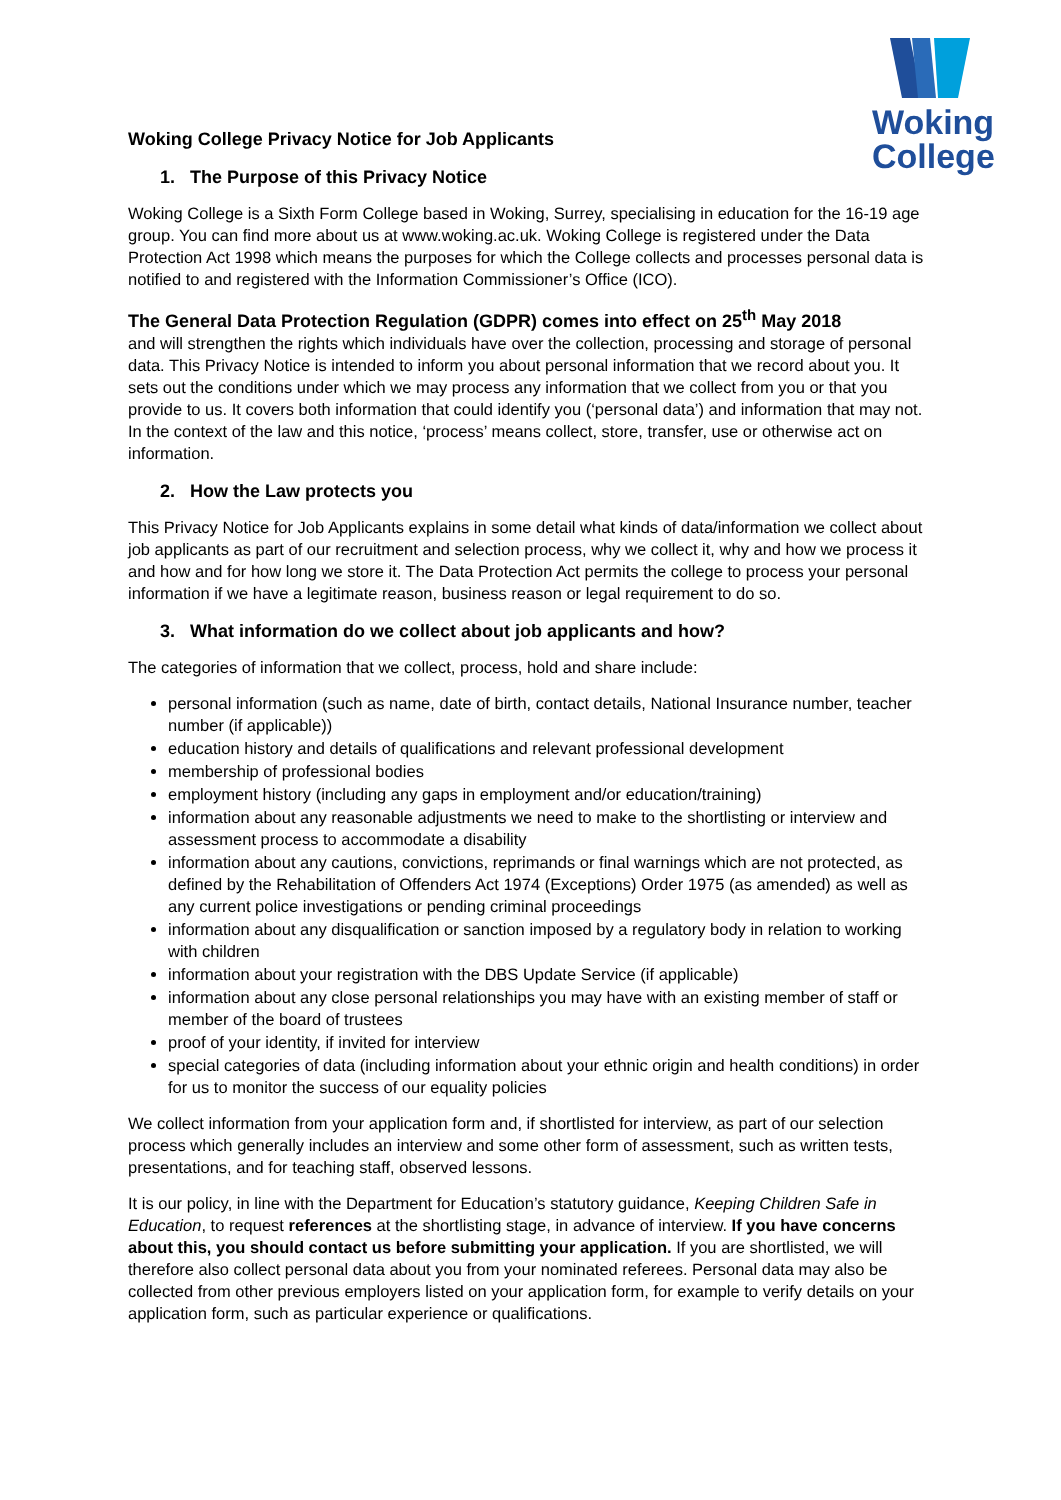Woking
College
Woking College Privacy Notice for Job Applicants
1. The Purpose of this Privacy Notice
Woking College is a Sixth Form College based in Woking, Surrey, specialising in education for the 16-19 age group. You can find more about us at www.woking.ac.uk. Woking College is registered under the Data Protection Act 1998 which means the purposes for which the College collects and processes personal data is notified to and registered with the Information Commissioner’s Office (ICO).
The General Data Protection Regulation (GDPR) comes into effect on 25<sup>th</sup> May 2018
and will strengthen the rights which individuals have over the collection, processing and storage of personal data. This Privacy Notice is intended to inform you about personal information that we record about you. It sets out the conditions under which we may process any information that we collect from you or that you provide to us. It covers both information that could identify you (‘personal data’) and information that may not. In the context of the law and this notice, ‘process’ means collect, store, transfer, use or otherwise act on information.
2. How the Law protects you
This Privacy Notice for Job Applicants explains in some detail what kinds of data/information we collect about job applicants as part of our recruitment and selection process, why we collect it, why and how we process it and how and for how long we store it. The Data Protection Act permits the college to process your personal information if we have a legitimate reason, business reason or legal requirement to do so.
3. What information do we collect about job applicants and how?
The categories of information that we collect, process, hold and share include:
personal information (such as name, date of birth, contact details, National Insurance number, teacher number (if applicable))
education history and details of qualifications and relevant professional development
membership of professional bodies
employment history (including any gaps in employment and/or education/training)
information about any reasonable adjustments we need to make to the shortlisting or interview and assessment process to accommodate a disability
information about any cautions, convictions, reprimands or final warnings which are not protected, as defined by the Rehabilitation of Offenders Act 1974 (Exceptions) Order 1975 (as amended) as well as any current police investigations or pending criminal proceedings
information about any disqualification or sanction imposed by a regulatory body in relation to working with children
information about your registration with the DBS Update Service (if applicable)
information about any close personal relationships you may have with an existing member of staff or member of the board of trustees
proof of your identity, if invited for interview
special categories of data (including information about your ethnic origin and health conditions) in order for us to monitor the success of our equality policies
We collect information from your application form and, if shortlisted for interview, as part of our selection process which generally includes an interview and some other form of assessment, such as written tests, presentations, and for teaching staff, observed lessons.
It is our policy, in line with the Department for Education’s statutory guidance, Keeping Children Safe in Education, to request references at the shortlisting stage, in advance of interview. If you have concerns about this, you should contact us before submitting your application. If you are shortlisted, we will therefore also collect personal data about you from your nominated referees. Personal data may also be collected from other previous employers listed on your application form, for example to verify details on your application form, such as particular experience or qualifications.